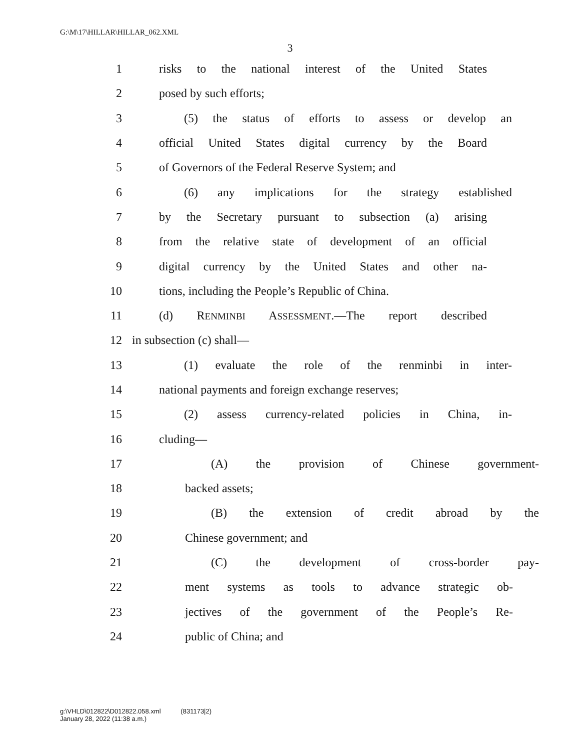G:\M\17\HILLAR\HILLAR_062.XML
3
1 risks to the national interest of the United States
2 posed by such efforts;
3 (5) the status of efforts to assess or develop an
4 official United States digital currency by the Board
5 of Governors of the Federal Reserve System; and
6 (6) any implications for the strategy established
7 by the Secretary pursuant to subsection (a) arising
8 from the relative state of development of an official
9 digital currency by the United States and other na-
10 tions, including the People’s Republic of China.
11 (d) RENMINBI ASSESSMENT.—The report described
12 in subsection (c) shall—
13 (1) evaluate the role of the renminbi in inter-
14 national payments and foreign exchange reserves;
15 (2) assess currency-related policies in China, in-
16 cluding—
17 (A) the provision of Chinese government-
18 backed assets;
19 (B) the extension of credit abroad by the
20 Chinese government; and
21 (C) the development of cross-border pay-
22 ment systems as tools to advance strategic ob-
23 jectives of the government of the People’s Re-
24 public of China; and
g:\VHLD\012822\D012822.058.xml (831173|2)
January 28, 2022 (11:38 a.m.)